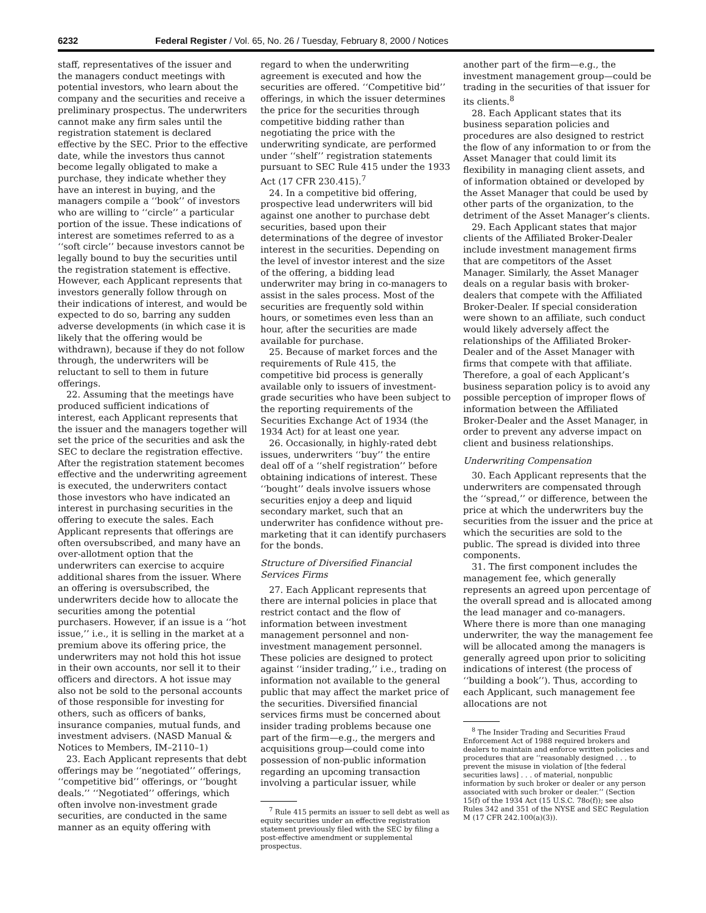6232 Federal Register / Vol. 65, No. 26 / Tuesday, February 8, 2000 / Notices
staff, representatives of the issuer and the managers conduct meetings with potential investors, who learn about the company and the securities and receive a preliminary prospectus. The underwriters cannot make any firm sales until the registration statement is declared effective by the SEC. Prior to the effective date, while the investors thus cannot become legally obligated to make a purchase, they indicate whether they have an interest in buying, and the managers compile a ‘‘book’’ of investors who are willing to ‘‘circle’’ a particular portion of the issue. These indications of interest are sometimes referred to as a ‘‘soft circle’’ because investors cannot be legally bound to buy the securities until the registration statement is effective. However, each Applicant represents that investors generally follow through on their indications of interest, and would be expected to do so, barring any sudden adverse developments (in which case it is likely that the offering would be withdrawn), because if they do not follow through, the underwriters will be reluctant to sell to them in future offerings.
22. Assuming that the meetings have produced sufficient indications of interest, each Applicant represents that the issuer and the managers together will set the price of the securities and ask the SEC to declare the registration effective. After the registration statement becomes effective and the underwriting agreement is executed, the underwriters contact those investors who have indicated an interest in purchasing securities in the offering to execute the sales. Each Applicant represents that offerings are often oversubscribed, and many have an over-allotment option that the underwriters can exercise to acquire additional shares from the issuer. Where an offering is oversubscribed, the underwriters decide how to allocate the securities among the potential purchasers. However, if an issue is a ‘‘hot issue,’’ i.e., it is selling in the market at a premium above its offering price, the underwriters may not hold this hot issue in their own accounts, nor sell it to their officers and directors. A hot issue may also not be sold to the personal accounts of those responsible for investing for others, such as officers of banks, insurance companies, mutual funds, and investment advisers. (NASD Manual & Notices to Members, IM–2110–1)
23. Each Applicant represents that debt offerings may be ‘‘negotiated’’ offerings, ‘‘competitive bid’’ offerings, or ‘‘bought deals.’’ ‘‘Negotiated’’ offerings, which often involve non-investment grade securities, are conducted in the same manner as an equity offering with
regard to when the underwriting agreement is executed and how the securities are offered. ‘‘Competitive bid’’ offerings, in which the issuer determines the price for the securities through competitive bidding rather than negotiating the price with the underwriting syndicate, are performed under ‘‘shelf’’ registration statements pursuant to SEC Rule 415 under the 1933 Act (17 CFR 230.415).<sup>7</sup>
24. In a competitive bid offering, prospective lead underwriters will bid against one another to purchase debt securities, based upon their determinations of the degree of investor interest in the securities. Depending on the level of investor interest and the size of the offering, a bidding lead underwriter may bring in co-managers to assist in the sales process. Most of the securities are frequently sold within hours, or sometimes even less than an hour, after the securities are made available for purchase.
25. Because of market forces and the requirements of Rule 415, the competitive bid process is generally available only to issuers of investment-grade securities who have been subject to the reporting requirements of the Securities Exchange Act of 1934 (the 1934 Act) for at least one year.
26. Occasionally, in highly-rated debt issues, underwriters ‘‘buy’’ the entire deal off of a ‘‘shelf registration’’ before obtaining indications of interest. These ‘‘bought’’ deals involve issuers whose securities enjoy a deep and liquid secondary market, such that an underwriter has confidence without pre-marketing that it can identify purchasers for the bonds.
Structure of Diversified Financial Services Firms
27. Each Applicant represents that there are internal policies in place that restrict contact and the flow of information between investment management personnel and non-investment management personnel. These policies are designed to protect against ‘‘insider trading,’’ i.e., trading on information not available to the general public that may affect the market price of the securities. Diversified financial services firms must be concerned about insider trading problems because one part of the firm—e.g., the mergers and acquisitions group—could come into possession of non-public information regarding an upcoming transaction involving a particular issuer, while
<sup>7</sup> Rule 415 permits an issuer to sell debt as well as equity securities under an effective registration statement previously filed with the SEC by filing a post-effective amendment or supplemental prospectus.
another part of the firm—e.g., the investment management group—could be trading in the securities of that issuer for its clients.<sup>8</sup>
28. Each Applicant states that its business separation policies and procedures are also designed to restrict the flow of any information to or from the Asset Manager that could limit its flexibility in managing client assets, and of information obtained or developed by the Asset Manager that could be used by other parts of the organization, to the detriment of the Asset Manager’s clients.
29. Each Applicant states that major clients of the Affiliated Broker-Dealer include investment management firms that are competitors of the Asset Manager. Similarly, the Asset Manager deals on a regular basis with broker-dealers that compete with the Affiliated Broker-Dealer. If special consideration were shown to an affiliate, such conduct would likely adversely affect the relationships of the Affiliated Broker-Dealer and of the Asset Manager with firms that compete with that affiliate. Therefore, a goal of each Applicant’s business separation policy is to avoid any possible perception of improper flows of information between the Affiliated Broker-Dealer and the Asset Manager, in order to prevent any adverse impact on client and business relationships.
Underwriting Compensation
30. Each Applicant represents that the underwriters are compensated through the ‘‘spread,’’ or difference, between the price at which the underwriters buy the securities from the issuer and the price at which the securities are sold to the public. The spread is divided into three components.
31. The first component includes the management fee, which generally represents an agreed upon percentage of the overall spread and is allocated among the lead manager and co-managers. Where there is more than one managing underwriter, the way the management fee will be allocated among the managers is generally agreed upon prior to soliciting indications of interest (the process of ‘‘building a book’’). Thus, according to each Applicant, such management fee allocations are not
<sup>8</sup> The Insider Trading and Securities Fraud Enforcement Act of 1988 required brokers and dealers to maintain and enforce written policies and procedures that are ‘‘reasonably designed . . . to prevent the misuse in violation of [the federal securities laws] . . . of material, nonpublic information by such broker or dealer or any person associated with such broker or dealer.’’ (Section 15(f) of the 1934 Act (15 U.S.C. 78o(f)); see also Rules 342 and 351 of the NYSE and SEC Regulation M (17 CFR 242.100(a)(3)).